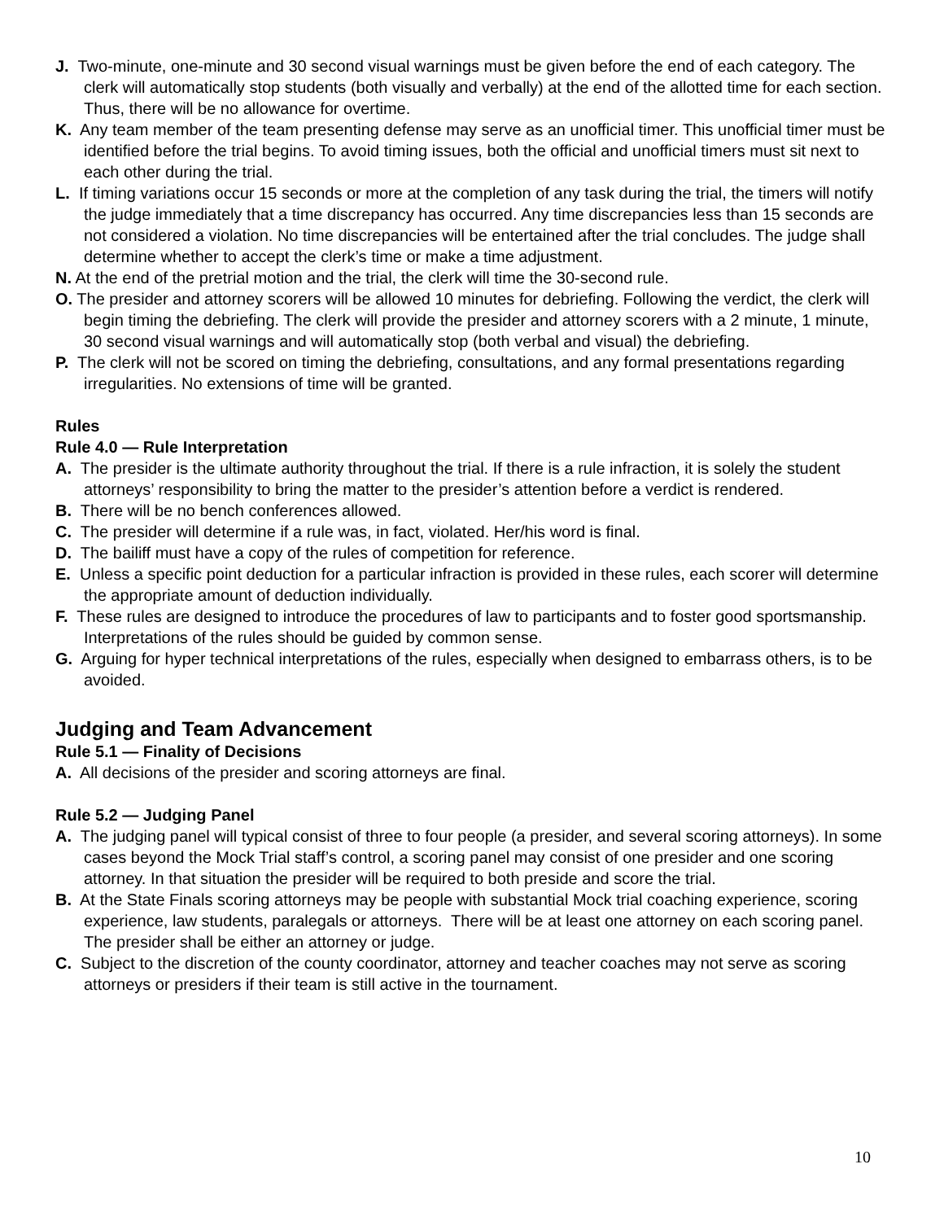J. Two-minute, one-minute and 30 second visual warnings must be given before the end of each category. The clerk will automatically stop students (both visually and verbally) at the end of the allotted time for each section. Thus, there will be no allowance for overtime.
K. Any team member of the team presenting defense may serve as an unofficial timer. This unofficial timer must be identified before the trial begins. To avoid timing issues, both the official and unofficial timers must sit next to each other during the trial.
L. If timing variations occur 15 seconds or more at the completion of any task during the trial, the timers will notify the judge immediately that a time discrepancy has occurred. Any time discrepancies less than 15 seconds are not considered a violation. No time discrepancies will be entertained after the trial concludes. The judge shall determine whether to accept the clerk’s time or make a time adjustment.
N. At the end of the pretrial motion and the trial, the clerk will time the 30-second rule.
O. The presider and attorney scorers will be allowed 10 minutes for debriefing. Following the verdict, the clerk will begin timing the debriefing. The clerk will provide the presider and attorney scorers with a 2 minute, 1 minute, 30 second visual warnings and will automatically stop (both verbal and visual) the debriefing.
P. The clerk will not be scored on timing the debriefing, consultations, and any formal presentations regarding irregularities. No extensions of time will be granted.
Rules
Rule 4.0 — Rule Interpretation
A. The presider is the ultimate authority throughout the trial. If there is a rule infraction, it is solely the student attorneys’ responsibility to bring the matter to the presider’s attention before a verdict is rendered.
B. There will be no bench conferences allowed.
C. The presider will determine if a rule was, in fact, violated. Her/his word is final.
D. The bailiff must have a copy of the rules of competition for reference.
E. Unless a specific point deduction for a particular infraction is provided in these rules, each scorer will determine the appropriate amount of deduction individually.
F. These rules are designed to introduce the procedures of law to participants and to foster good sportsmanship. Interpretations of the rules should be guided by common sense.
G. Arguing for hyper technical interpretations of the rules, especially when designed to embarrass others, is to be avoided.
Judging and Team Advancement
Rule 5.1 — Finality of Decisions
A. All decisions of the presider and scoring attorneys are final.
Rule 5.2 — Judging Panel
A. The judging panel will typical consist of three to four people (a presider, and several scoring attorneys). In some cases beyond the Mock Trial staff’s control, a scoring panel may consist of one presider and one scoring attorney. In that situation the presider will be required to both preside and score the trial.
B. At the State Finals scoring attorneys may be people with substantial Mock trial coaching experience, scoring experience, law students, paralegals or attorneys. There will be at least one attorney on each scoring panel. The presider shall be either an attorney or judge.
C. Subject to the discretion of the county coordinator, attorney and teacher coaches may not serve as scoring attorneys or presiders if their team is still active in the tournament.
10